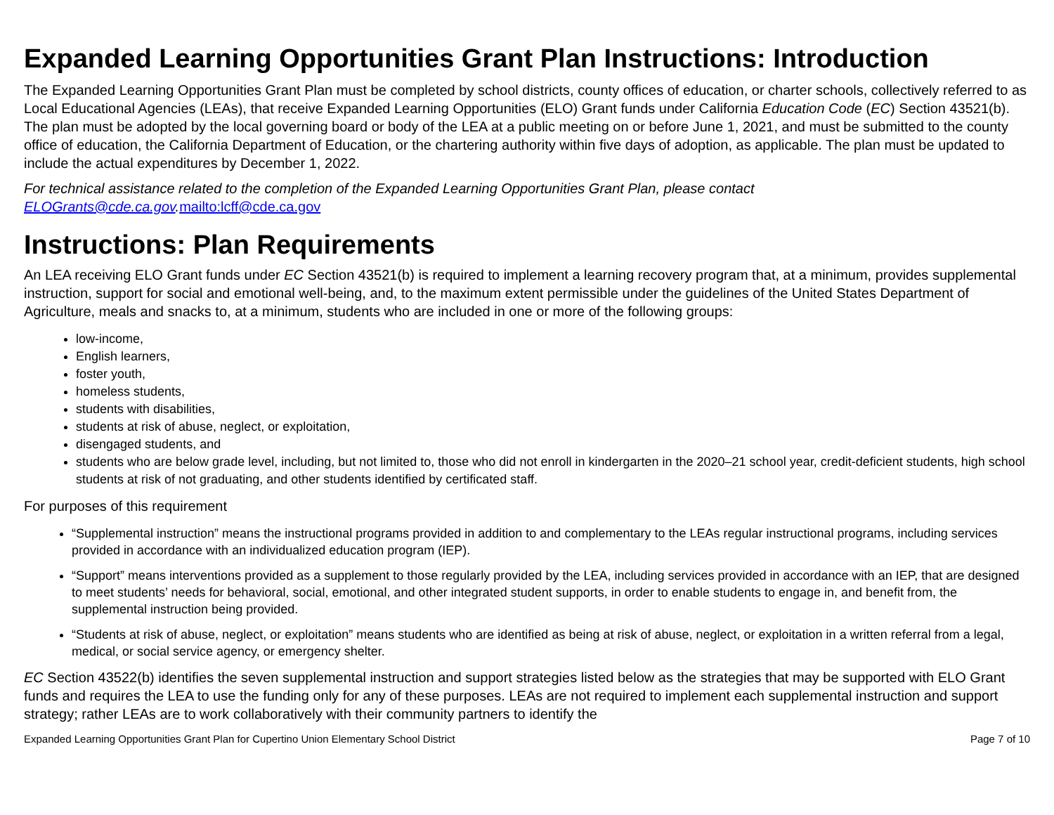Expanded Learning Opportunities Grant Plan Instructions: Introduction
The Expanded Learning Opportunities Grant Plan must be completed by school districts, county offices of education, or charter schools, collectively referred to as Local Educational Agencies (LEAs), that receive Expanded Learning Opportunities (ELO) Grant funds under California Education Code (EC) Section 43521(b). The plan must be adopted by the local governing board or body of the LEA at a public meeting on or before June 1, 2021, and must be submitted to the county office of education, the California Department of Education, or the chartering authority within five days of adoption, as applicable. The plan must be updated to include the actual expenditures by December 1, 2022.
For technical assistance related to the completion of the Expanded Learning Opportunities Grant Plan, please contact ELOGrants@cde.ca.gov. mailto:lcff@cde.ca.gov
Instructions: Plan Requirements
An LEA receiving ELO Grant funds under EC Section 43521(b) is required to implement a learning recovery program that, at a minimum, provides supplemental instruction, support for social and emotional well-being, and, to the maximum extent permissible under the guidelines of the United States Department of Agriculture, meals and snacks to, at a minimum, students who are included in one or more of the following groups:
low-income,
English learners,
foster youth,
homeless students,
students with disabilities,
students at risk of abuse, neglect, or exploitation,
disengaged students, and
students who are below grade level, including, but not limited to, those who did not enroll in kindergarten in the 2020–21 school year, credit-deficient students, high school students at risk of not graduating, and other students identified by certificated staff.
For purposes of this requirement
“Supplemental instruction” means the instructional programs provided in addition to and complementary to the LEAs regular instructional programs, including services provided in accordance with an individualized education program (IEP).
“Support” means interventions provided as a supplement to those regularly provided by the LEA, including services provided in accordance with an IEP, that are designed to meet students’ needs for behavioral, social, emotional, and other integrated student supports, in order to enable students to engage in, and benefit from, the supplemental instruction being provided.
“Students at risk of abuse, neglect, or exploitation” means students who are identified as being at risk of abuse, neglect, or exploitation in a written referral from a legal, medical, or social service agency, or emergency shelter.
EC Section 43522(b) identifies the seven supplemental instruction and support strategies listed below as the strategies that may be supported with ELO Grant funds and requires the LEA to use the funding only for any of these purposes. LEAs are not required to implement each supplemental instruction and support strategy; rather LEAs are to work collaboratively with their community partners to identify the
Expanded Learning Opportunities Grant Plan for Cupertino Union Elementary School District Page 7 of 10